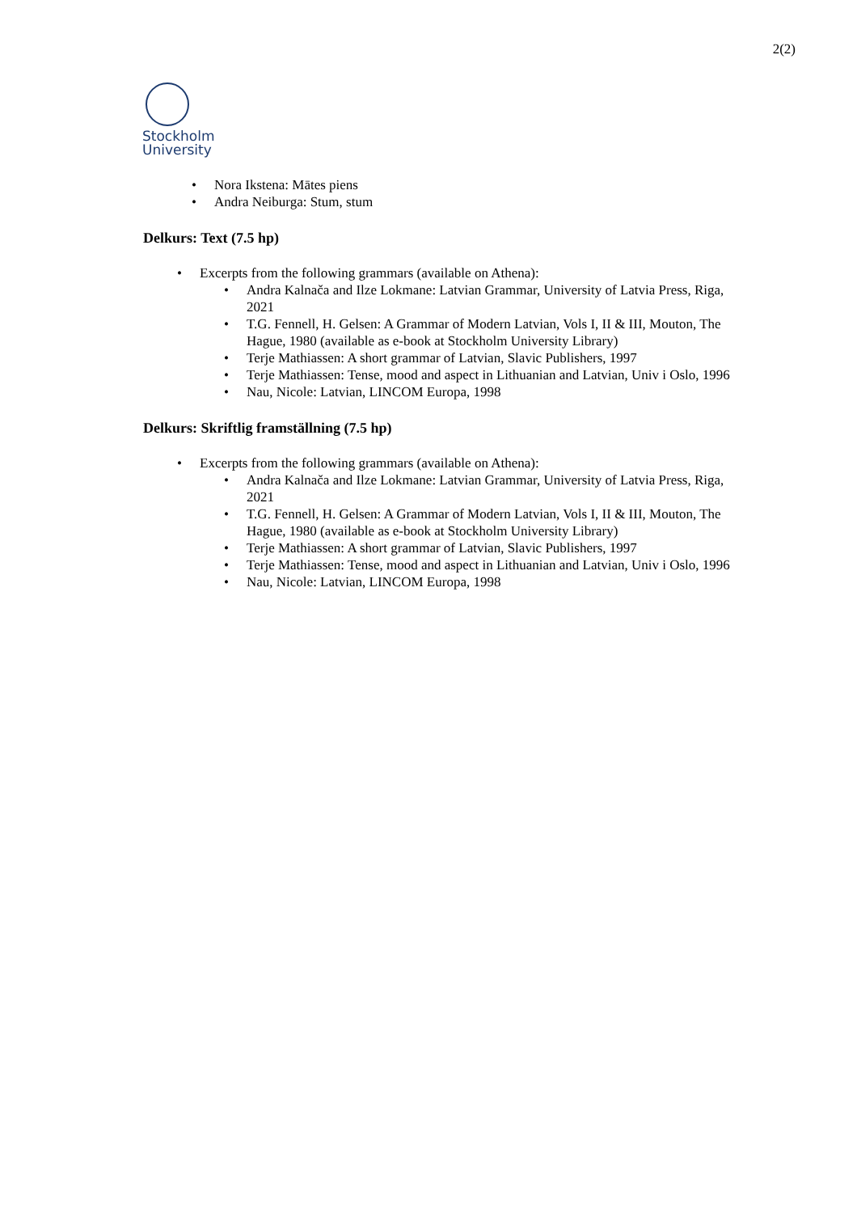2(2)
Stockholm
University
• Nora Ikstena: Mātes piens
• Andra Neiburga: Stum, stum
Delkurs: Text (7.5 hp)
• Excerpts from the following grammars (available on Athena):
• Andra Kalnača and Ilze Lokmane: Latvian Grammar, University of Latvia Press, Riga, 2021
• T.G. Fennell, H. Gelsen: A Grammar of Modern Latvian, Vols I, II & III, Mouton, The Hague, 1980 (available as e-book at Stockholm University Library)
• Terje Mathiassen: A short grammar of Latvian, Slavic Publishers, 1997
• Terje Mathiassen: Tense, mood and aspect in Lithuanian and Latvian, Univ i Oslo, 1996
• Nau, Nicole: Latvian, LINCOM Europa, 1998
Delkurs: Skriftlig framställning (7.5 hp)
• Excerpts from the following grammars (available on Athena):
• Andra Kalnača and Ilze Lokmane: Latvian Grammar, University of Latvia Press, Riga, 2021
• T.G. Fennell, H. Gelsen: A Grammar of Modern Latvian, Vols I, II & III, Mouton, The Hague, 1980 (available as e-book at Stockholm University Library)
• Terje Mathiassen: A short grammar of Latvian, Slavic Publishers, 1997
• Terje Mathiassen: Tense, mood and aspect in Lithuanian and Latvian, Univ i Oslo, 1996
• Nau, Nicole: Latvian, LINCOM Europa, 1998